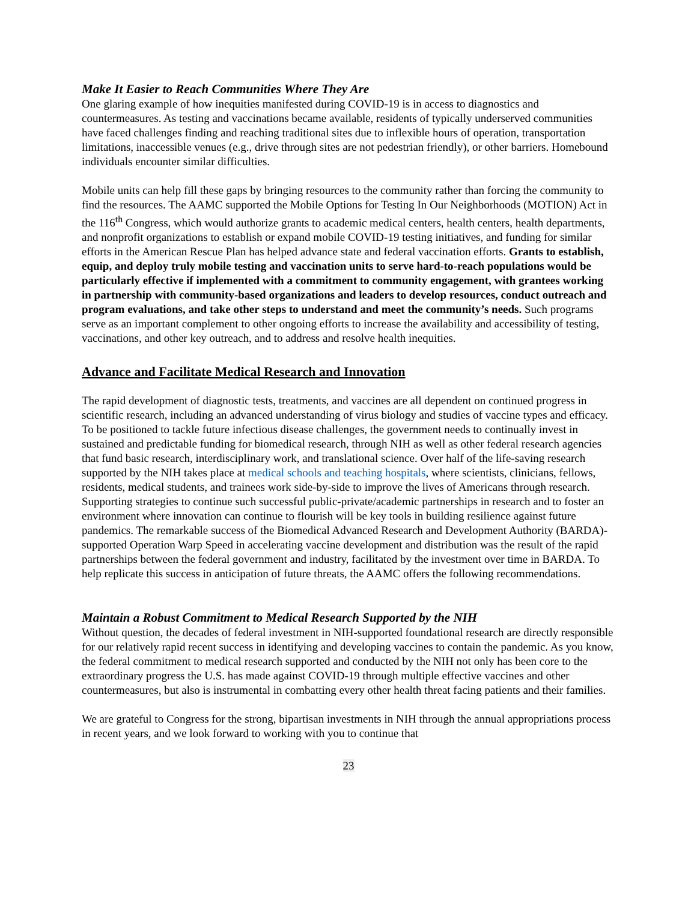Make It Easier to Reach Communities Where They Are
One glaring example of how inequities manifested during COVID-19 is in access to diagnostics and countermeasures. As testing and vaccinations became available, residents of typically underserved communities have faced challenges finding and reaching traditional sites due to inflexible hours of operation, transportation limitations, inaccessible venues (e.g., drive through sites are not pedestrian friendly), or other barriers. Homebound individuals encounter similar difficulties.
Mobile units can help fill these gaps by bringing resources to the community rather than forcing the community to find the resources. The AAMC supported the Mobile Options for Testing In Our Neighborhoods (MOTION) Act in the 116<sup>th</sup> Congress, which would authorize grants to academic medical centers, health centers, health departments, and nonprofit organizations to establish or expand mobile COVID-19 testing initiatives, and funding for similar efforts in the American Rescue Plan has helped advance state and federal vaccination efforts. Grants to establish, equip, and deploy truly mobile testing and vaccination units to serve hard-to-reach populations would be particularly effective if implemented with a commitment to community engagement, with grantees working in partnership with community-based organizations and leaders to develop resources, conduct outreach and program evaluations, and take other steps to understand and meet the community’s needs. Such programs serve as an important complement to other ongoing efforts to increase the availability and accessibility of testing, vaccinations, and other key outreach, and to address and resolve health inequities.
Advance and Facilitate Medical Research and Innovation
The rapid development of diagnostic tests, treatments, and vaccines are all dependent on continued progress in scientific research, including an advanced understanding of virus biology and studies of vaccine types and efficacy. To be positioned to tackle future infectious disease challenges, the government needs to continually invest in sustained and predictable funding for biomedical research, through NIH as well as other federal research agencies that fund basic research, interdisciplinary work, and translational science. Over half of the life-saving research supported by the NIH takes place at medical schools and teaching hospitals, where scientists, clinicians, fellows, residents, medical students, and trainees work side-by-side to improve the lives of Americans through research. Supporting strategies to continue such successful public-private/academic partnerships in research and to foster an environment where innovation can continue to flourish will be key tools in building resilience against future pandemics. The remarkable success of the Biomedical Advanced Research and Development Authority (BARDA)-supported Operation Warp Speed in accelerating vaccine development and distribution was the result of the rapid partnerships between the federal government and industry, facilitated by the investment over time in BARDA. To help replicate this success in anticipation of future threats, the AAMC offers the following recommendations.
Maintain a Robust Commitment to Medical Research Supported by the NIH
Without question, the decades of federal investment in NIH-supported foundational research are directly responsible for our relatively rapid recent success in identifying and developing vaccines to contain the pandemic. As you know, the federal commitment to medical research supported and conducted by the NIH not only has been core to the extraordinary progress the U.S. has made against COVID-19 through multiple effective vaccines and other countermeasures, but also is instrumental in combatting every other health threat facing patients and their families.
We are grateful to Congress for the strong, bipartisan investments in NIH through the annual appropriations process in recent years, and we look forward to working with you to continue that
23